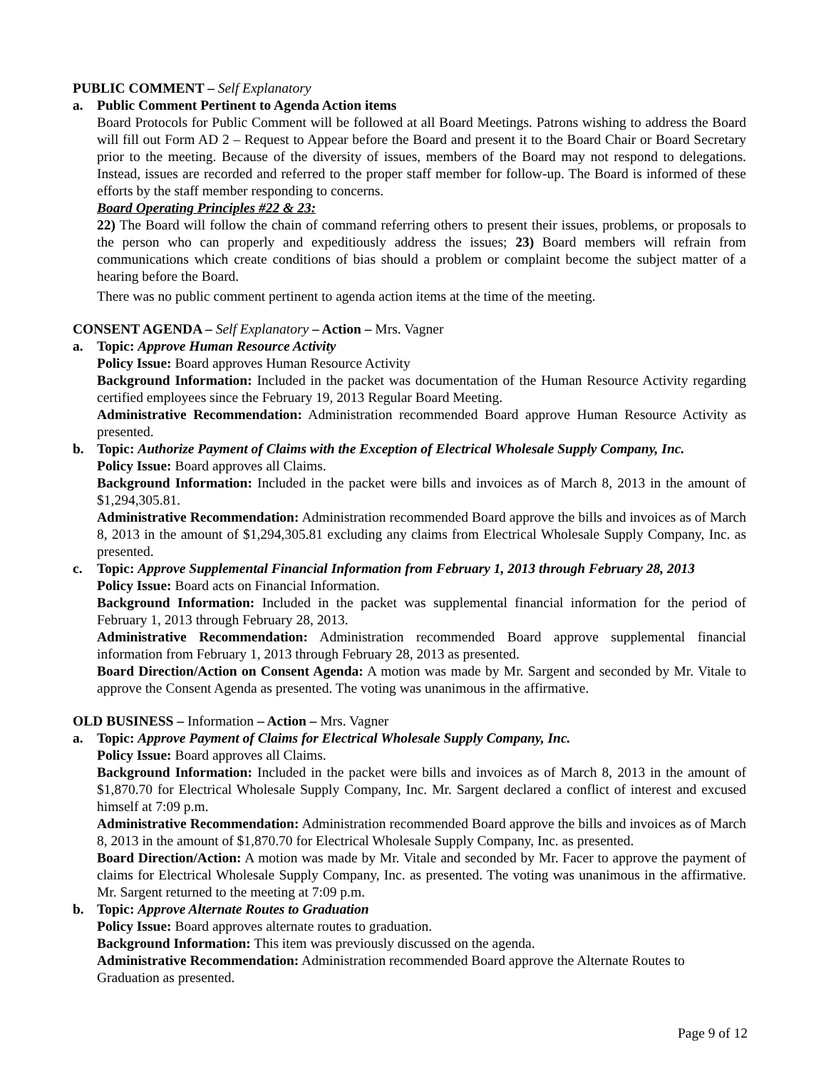PUBLIC COMMENT – Self Explanatory
a. Public Comment Pertinent to Agenda Action items
Board Protocols for Public Comment will be followed at all Board Meetings. Patrons wishing to address the Board will fill out Form AD 2 – Request to Appear before the Board and present it to the Board Chair or Board Secretary prior to the meeting. Because of the diversity of issues, members of the Board may not respond to delegations. Instead, issues are recorded and referred to the proper staff member for follow-up. The Board is informed of these efforts by the staff member responding to concerns.
Board Operating Principles #22 & 23:
22) The Board will follow the chain of command referring others to present their issues, problems, or proposals to the person who can properly and expeditiously address the issues; 23) Board members will refrain from communications which create conditions of bias should a problem or complaint become the subject matter of a hearing before the Board.
There was no public comment pertinent to agenda action items at the time of the meeting.
CONSENT AGENDA – Self Explanatory – Action – Mrs. Vagner
a. Topic: Approve Human Resource Activity
Policy Issue: Board approves Human Resource Activity
Background Information: Included in the packet was documentation of the Human Resource Activity regarding certified employees since the February 19, 2013 Regular Board Meeting.
Administrative Recommendation: Administration recommended Board approve Human Resource Activity as presented.
b. Topic: Authorize Payment of Claims with the Exception of Electrical Wholesale Supply Company, Inc.
Policy Issue: Board approves all Claims.
Background Information: Included in the packet were bills and invoices as of March 8, 2013 in the amount of $1,294,305.81.
Administrative Recommendation: Administration recommended Board approve the bills and invoices as of March 8, 2013 in the amount of $1,294,305.81 excluding any claims from Electrical Wholesale Supply Company, Inc. as presented.
c. Topic: Approve Supplemental Financial Information from February 1, 2013 through February 28, 2013
Policy Issue: Board acts on Financial Information.
Background Information: Included in the packet was supplemental financial information for the period of February 1, 2013 through February 28, 2013.
Administrative Recommendation: Administration recommended Board approve supplemental financial information from February 1, 2013 through February 28, 2013 as presented.
Board Direction/Action on Consent Agenda: A motion was made by Mr. Sargent and seconded by Mr. Vitale to approve the Consent Agenda as presented. The voting was unanimous in the affirmative.
OLD BUSINESS – Information – Action – Mrs. Vagner
a. Topic: Approve Payment of Claims for Electrical Wholesale Supply Company, Inc.
Policy Issue: Board approves all Claims.
Background Information: Included in the packet were bills and invoices as of March 8, 2013 in the amount of $1,870.70 for Electrical Wholesale Supply Company, Inc. Mr. Sargent declared a conflict of interest and excused himself at 7:09 p.m.
Administrative Recommendation: Administration recommended Board approve the bills and invoices as of March 8, 2013 in the amount of $1,870.70 for Electrical Wholesale Supply Company, Inc. as presented.
Board Direction/Action: A motion was made by Mr. Vitale and seconded by Mr. Facer to approve the payment of claims for Electrical Wholesale Supply Company, Inc. as presented. The voting was unanimous in the affirmative. Mr. Sargent returned to the meeting at 7:09 p.m.
b. Topic: Approve Alternate Routes to Graduation
Policy Issue: Board approves alternate routes to graduation.
Background Information: This item was previously discussed on the agenda.
Administrative Recommendation: Administration recommended Board approve the Alternate Routes to Graduation as presented.
Page 9 of 12